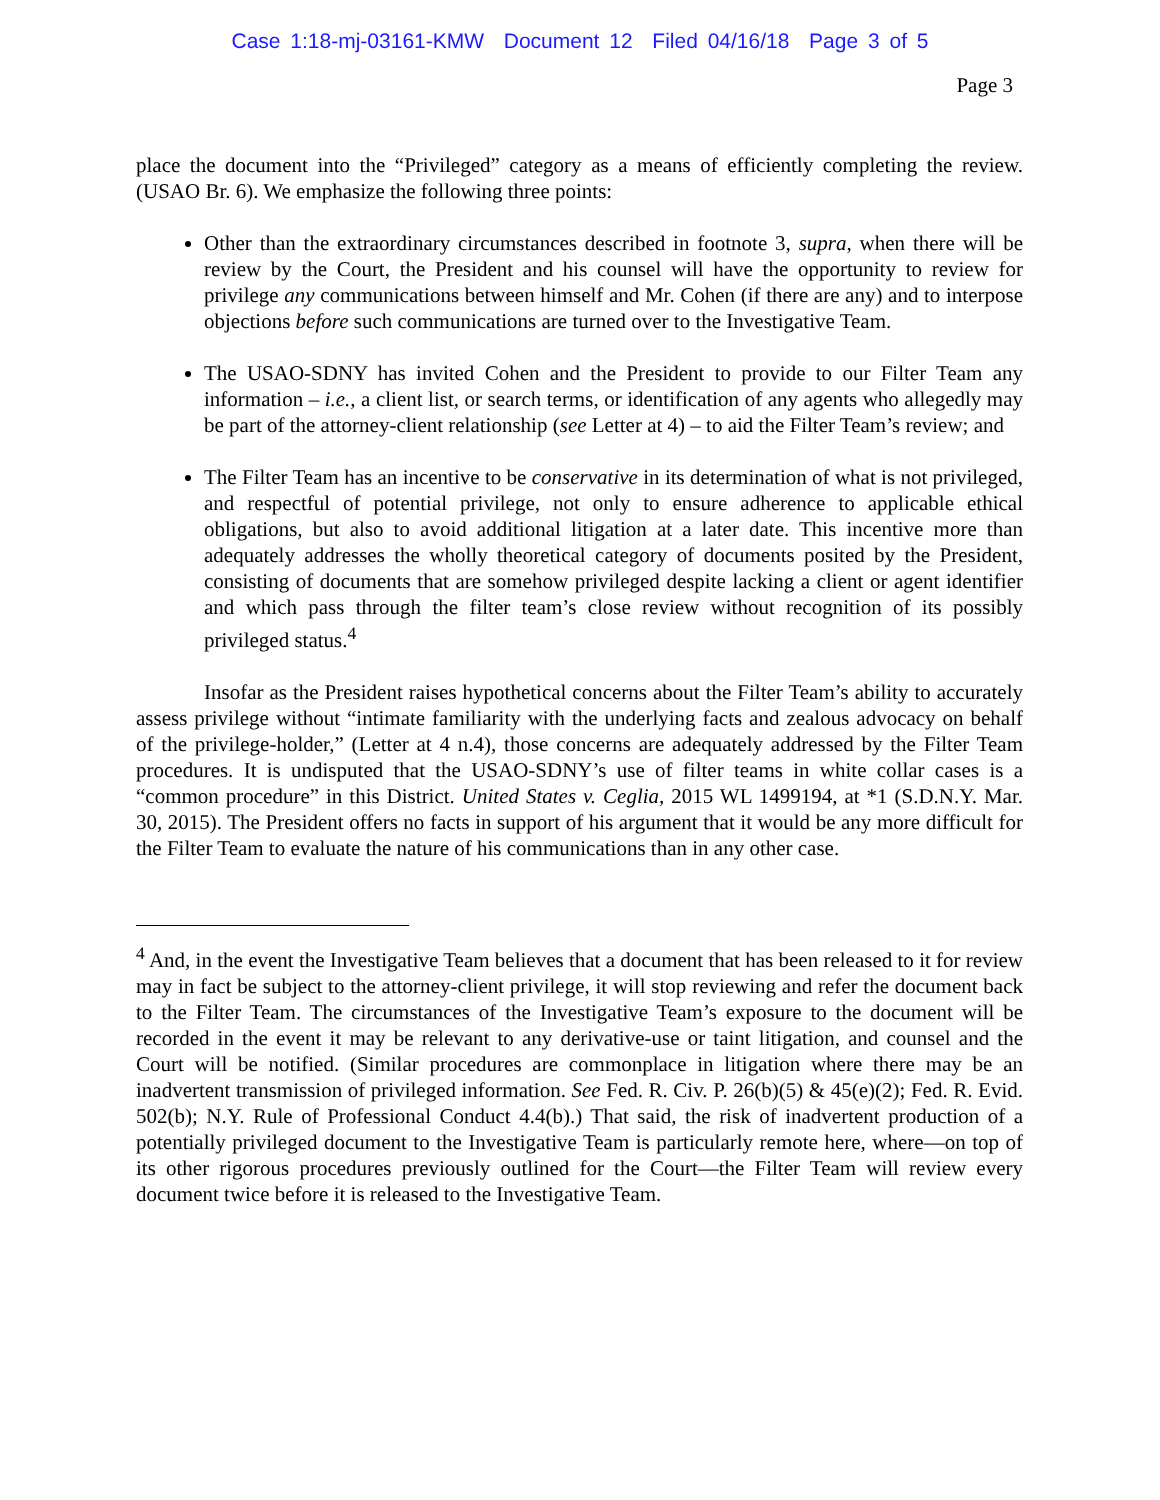Case 1:18-mj-03161-KMW Document 12 Filed 04/16/18 Page 3 of 5
Page 3
place the document into the “Privileged” category as a means of efficiently completing the review. (USAO Br. 6). We emphasize the following three points:
Other than the extraordinary circumstances described in footnote 3, supra, when there will be review by the Court, the President and his counsel will have the opportunity to review for privilege any communications between himself and Mr. Cohen (if there are any) and to interpose objections before such communications are turned over to the Investigative Team.
The USAO-SDNY has invited Cohen and the President to provide to our Filter Team any information – i.e., a client list, or search terms, or identification of any agents who allegedly may be part of the attorney-client relationship (see Letter at 4) – to aid the Filter Team’s review; and
The Filter Team has an incentive to be conservative in its determination of what is not privileged, and respectful of potential privilege, not only to ensure adherence to applicable ethical obligations, but also to avoid additional litigation at a later date. This incentive more than adequately addresses the wholly theoretical category of documents posited by the President, consisting of documents that are somehow privileged despite lacking a client or agent identifier and which pass through the filter team’s close review without recognition of its possibly privileged status.<sup>4</sup>
Insofar as the President raises hypothetical concerns about the Filter Team’s ability to accurately assess privilege without “intimate familiarity with the underlying facts and zealous advocacy on behalf of the privilege-holder,” (Letter at 4 n.4), those concerns are adequately addressed by the Filter Team procedures. It is undisputed that the USAO-SDNY’s use of filter teams in white collar cases is a “common procedure” in this District. United States v. Ceglia, 2015 WL 1499194, at *1 (S.D.N.Y. Mar. 30, 2015). The President offers no facts in support of his argument that it would be any more difficult for the Filter Team to evaluate the nature of his communications than in any other case.
<sup>4</sup> And, in the event the Investigative Team believes that a document that has been released to it for review may in fact be subject to the attorney-client privilege, it will stop reviewing and refer the document back to the Filter Team. The circumstances of the Investigative Team’s exposure to the document will be recorded in the event it may be relevant to any derivative-use or taint litigation, and counsel and the Court will be notified. (Similar procedures are commonplace in litigation where there may be an inadvertent transmission of privileged information. See Fed. R. Civ. P. 26(b)(5) & 45(e)(2); Fed. R. Evid. 502(b); N.Y. Rule of Professional Conduct 4.4(b).) That said, the risk of inadvertent production of a potentially privileged document to the Investigative Team is particularly remote here, where—on top of its other rigorous procedures previously outlined for the Court—the Filter Team will review every document twice before it is released to the Investigative Team.